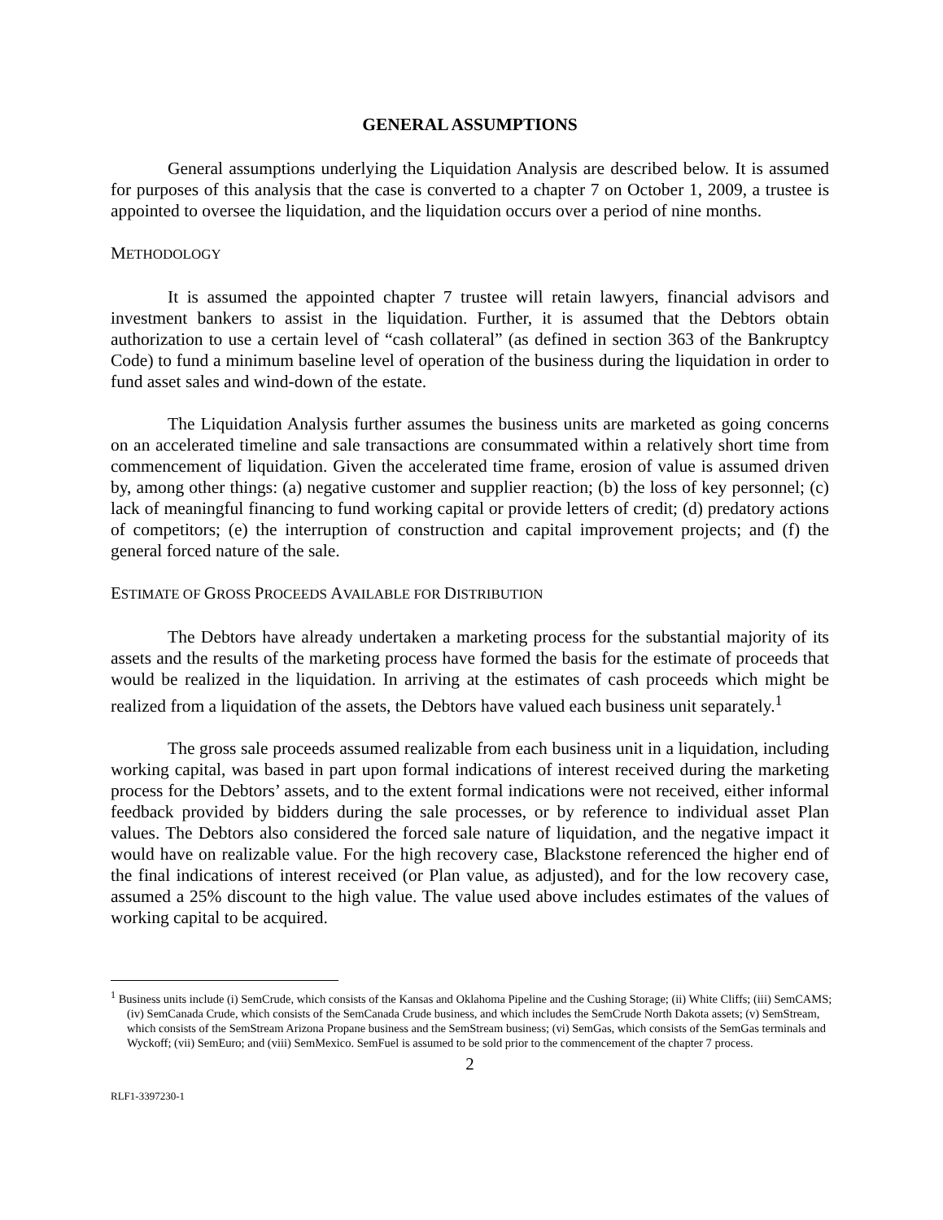GENERAL ASSUMPTIONS
General assumptions underlying the Liquidation Analysis are described below. It is assumed for purposes of this analysis that the case is converted to a chapter 7 on October 1, 2009, a trustee is appointed to oversee the liquidation, and the liquidation occurs over a period of nine months.
METHODOLOGY
It is assumed the appointed chapter 7 trustee will retain lawyers, financial advisors and investment bankers to assist in the liquidation. Further, it is assumed that the Debtors obtain authorization to use a certain level of “cash collateral” (as defined in section 363 of the Bankruptcy Code) to fund a minimum baseline level of operation of the business during the liquidation in order to fund asset sales and wind-down of the estate.
The Liquidation Analysis further assumes the business units are marketed as going concerns on an accelerated timeline and sale transactions are consummated within a relatively short time from commencement of liquidation. Given the accelerated time frame, erosion of value is assumed driven by, among other things: (a) negative customer and supplier reaction; (b) the loss of key personnel; (c) lack of meaningful financing to fund working capital or provide letters of credit; (d) predatory actions of competitors; (e) the interruption of construction and capital improvement projects; and (f) the general forced nature of the sale.
ESTIMATE OF GROSS PROCEEDS AVAILABLE FOR DISTRIBUTION
The Debtors have already undertaken a marketing process for the substantial majority of its assets and the results of the marketing process have formed the basis for the estimate of proceeds that would be realized in the liquidation. In arriving at the estimates of cash proceeds which might be realized from a liquidation of the assets, the Debtors have valued each business unit separately.<sup>1</sup>
The gross sale proceeds assumed realizable from each business unit in a liquidation, including working capital, was based in part upon formal indications of interest received during the marketing process for the Debtors’ assets, and to the extent formal indications were not received, either informal feedback provided by bidders during the sale processes, or by reference to individual asset Plan values. The Debtors also considered the forced sale nature of liquidation, and the negative impact it would have on realizable value. For the high recovery case, Blackstone referenced the higher end of the final indications of interest received (or Plan value, as adjusted), and for the low recovery case, assumed a 25% discount to the high value. The value used above includes estimates of the values of working capital to be acquired.
<sup>1</sup> Business units include (i) SemCrude, which consists of the Kansas and Oklahoma Pipeline and the Cushing Storage; (ii) White Cliffs; (iii) SemCAMS; (iv) SemCanada Crude, which consists of the SemCanada Crude business, and which includes the SemCrude North Dakota assets; (v) SemStream, which consists of the SemStream Arizona Propane business and the SemStream business; (vi) SemGas, which consists of the SemGas terminals and Wyckoff; (vii) SemEuro; and (viii) SemMexico. SemFuel is assumed to be sold prior to the commencement of the chapter 7 process.
2
RLF1-3397230-1